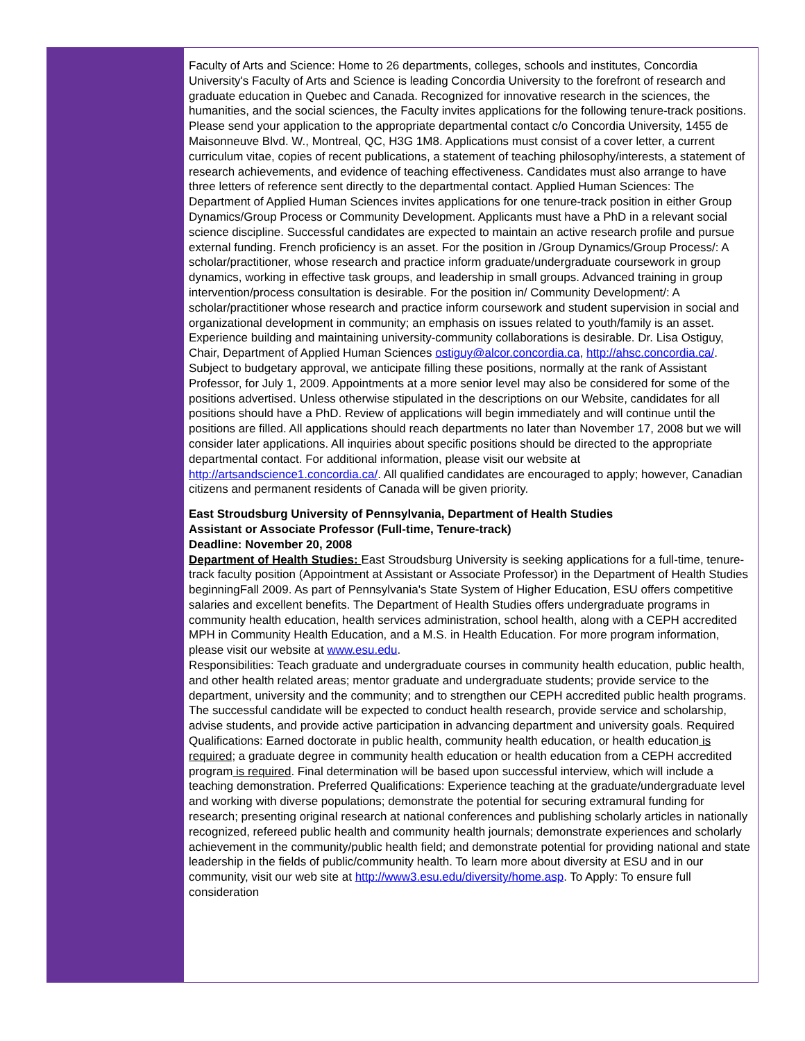Faculty of Arts and Science: Home to 26 departments, colleges, schools and institutes, Concordia University's Faculty of Arts and Science is leading Concordia University to the forefront of research and graduate education in Quebec and Canada. Recognized for innovative research in the sciences, the humanities, and the social sciences, the Faculty invites applications for the following tenure-track positions. Please send your application to the appropriate departmental contact c/o Concordia University, 1455 de Maisonneuve Blvd. W., Montreal, QC, H3G 1M8. Applications must consist of a cover letter, a current curriculum vitae, copies of recent publications, a statement of teaching philosophy/interests, a statement of research achievements, and evidence of teaching effectiveness. Candidates must also arrange to have three letters of reference sent directly to the departmental contact. Applied Human Sciences: The Department of Applied Human Sciences invites applications for one tenure-track position in either Group Dynamics/Group Process or Community Development. Applicants must have a PhD in a relevant social science discipline. Successful candidates are expected to maintain an active research profile and pursue external funding. French proficiency is an asset. For the position in /Group Dynamics/Group Process/: A scholar/practitioner, whose research and practice inform graduate/undergraduate coursework in group dynamics, working in effective task groups, and leadership in small groups. Advanced training in group intervention/process consultation is desirable. For the position in/ Community Development/: A scholar/practitioner whose research and practice inform coursework and student supervision in social and organizational development in community; an emphasis on issues related to youth/family is an asset. Experience building and maintaining university-community collaborations is desirable. Dr. Lisa Ostiguy, Chair, Department of Applied Human Sciences ostiguy@alcor.concordia.ca, http://ahsc.concordia.ca/. Subject to budgetary approval, we anticipate filling these positions, normally at the rank of Assistant Professor, for July 1, 2009. Appointments at a more senior level may also be considered for some of the positions advertised. Unless otherwise stipulated in the descriptions on our Website, candidates for all positions should have a PhD. Review of applications will begin immediately and will continue until the positions are filled. All applications should reach departments no later than November 17, 2008 but we will consider later applications. All inquiries about specific positions should be directed to the appropriate departmental contact. For additional information, please visit our website at http://artsandscience1.concordia.ca/. All qualified candidates are encouraged to apply; however, Canadian citizens and permanent residents of Canada will be given priority.
East Stroudsburg University of Pennsylvania, Department of Health Studies
Assistant or Associate Professor (Full-time, Tenure-track)
Deadline: November 20, 2008
Department of Health Studies: East Stroudsburg University is seeking applications for a full-time, tenure-track faculty position (Appointment at Assistant or Associate Professor) in the Department of Health Studies beginningFall 2009. As part of Pennsylvania's State System of Higher Education, ESU offers competitive salaries and excellent benefits. The Department of Health Studies offers undergraduate programs in community health education, health services administration, school health, along with a CEPH accredited MPH in Community Health Education, and a M.S. in Health Education. For more program information, please visit our website at www.esu.edu.
Responsibilities: Teach graduate and undergraduate courses in community health education, public health, and other health related areas; mentor graduate and undergraduate students; provide service to the department, university and the community; and to strengthen our CEPH accredited public health programs. The successful candidate will be expected to conduct health research, provide service and scholarship, advise students, and provide active participation in advancing department and university goals. Required Qualifications: Earned doctorate in public health, community health education, or health education is required; a graduate degree in community health education or health education from a CEPH accredited program is required. Final determination will be based upon successful interview, which will include a teaching demonstration. Preferred Qualifications: Experience teaching at the graduate/undergraduate level and working with diverse populations; demonstrate the potential for securing extramural funding for research; presenting original research at national conferences and publishing scholarly articles in nationally recognized, refereed public health and community health journals; demonstrate experiences and scholarly achievement in the community/public health field; and demonstrate potential for providing national and state leadership in the fields of public/community health. To learn more about diversity at ESU and in our community, visit our web site at http://www3.esu.edu/diversity/home.asp. To Apply: To ensure full consideration